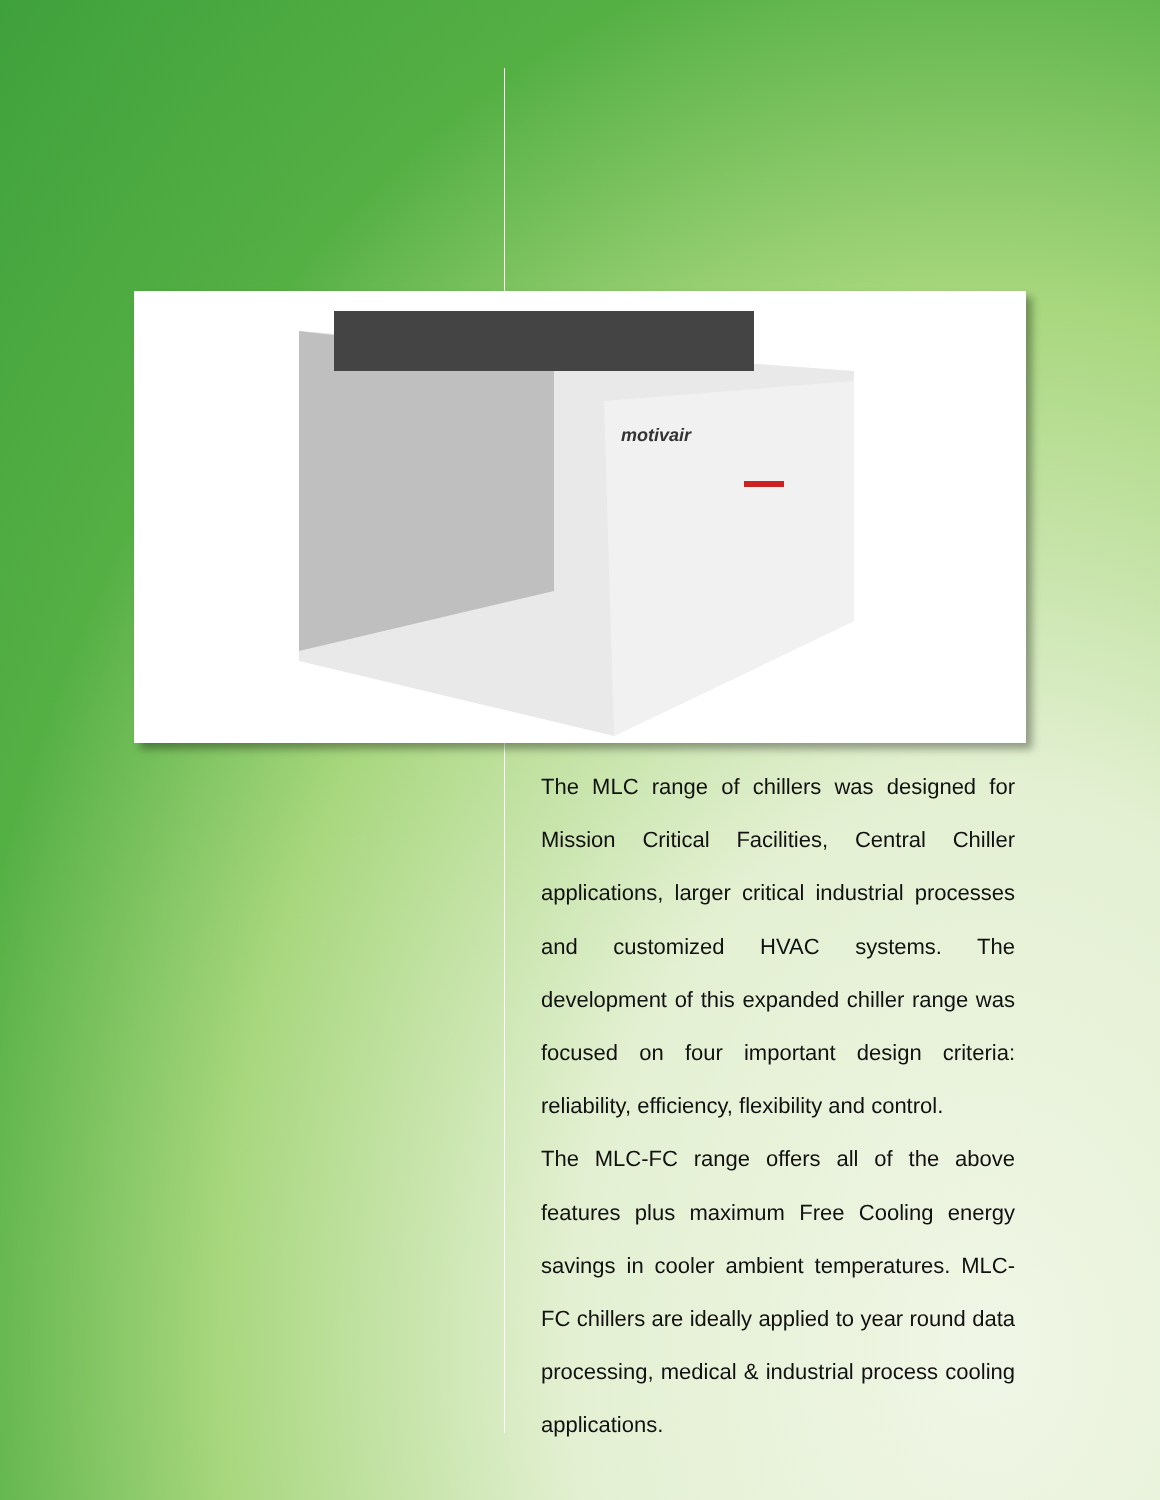motivair
The MLC range of chillers was designed for Mission Critical Facilities, Central Chiller applications, larger critical industrial processes and customized HVAC systems. The development of this expanded chiller range was focused on four important design criteria: reliability, efficiency, flexibility and control.
The MLC-FC range offers all of the above features plus maximum Free Cooling energy savings in cooler ambient temperatures. MLC-FC chillers are ideally applied to year round data processing, medical & industrial process cooling applications.